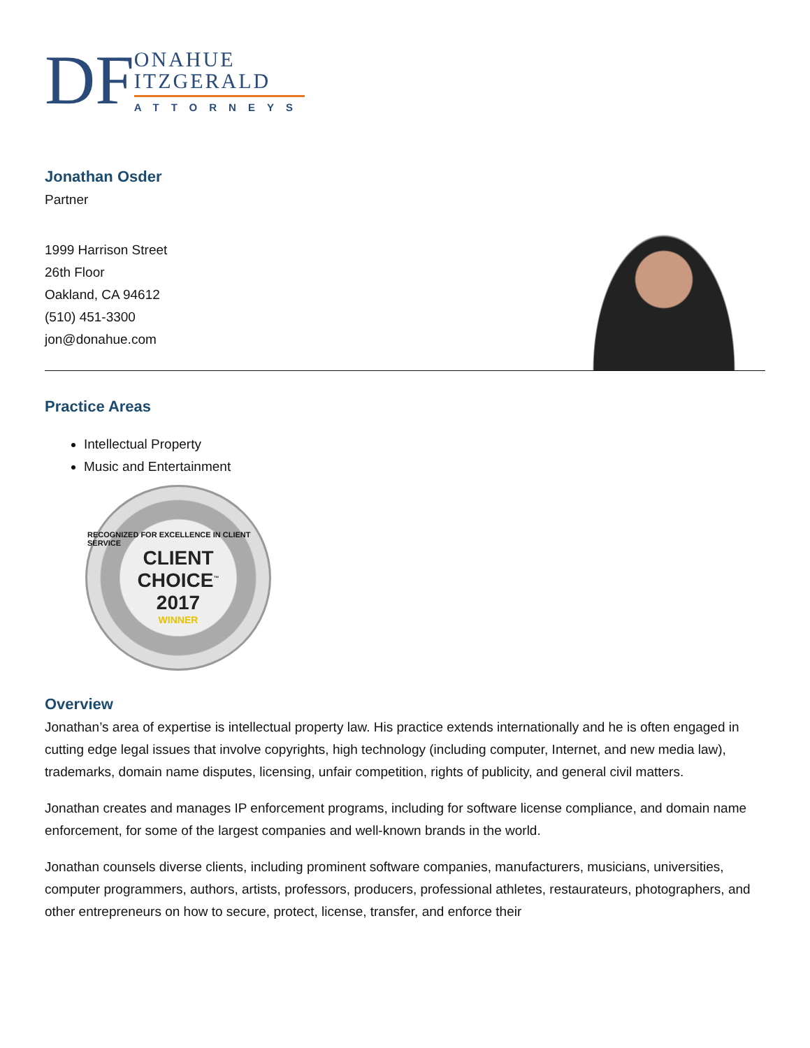DF
ONAHUE
ITZGERALD
ATTORNEYS
Jonathan Osder
Partner
1999 Harrison Street
26th Floor
Oakland, CA 94612
(510) 451-3300
jon@donahue.com
Practice Areas
Intellectual Property
Music and Entertainment
RECOGNIZED FOR EXCELLENCE IN CLIENT SERVICE
CLIENT
CHOICE<sup>™</sup>
2017
WINNER
Overview
Jonathan’s area of expertise is intellectual property law. His practice extends internationally and he is often engaged in cutting edge legal issues that involve copyrights, high technology (including computer, Internet, and new media law), trademarks, domain name disputes, licensing, unfair competition, rights of publicity, and general civil matters.
Jonathan creates and manages IP enforcement programs, including for software license compliance, and domain name enforcement, for some of the largest companies and well-known brands in the world.
Jonathan counsels diverse clients, including prominent software companies, manufacturers, musicians, universities, computer programmers, authors, artists, professors, producers, professional athletes, restaurateurs, photographers, and other entrepreneurs on how to secure, protect, license, transfer, and enforce their